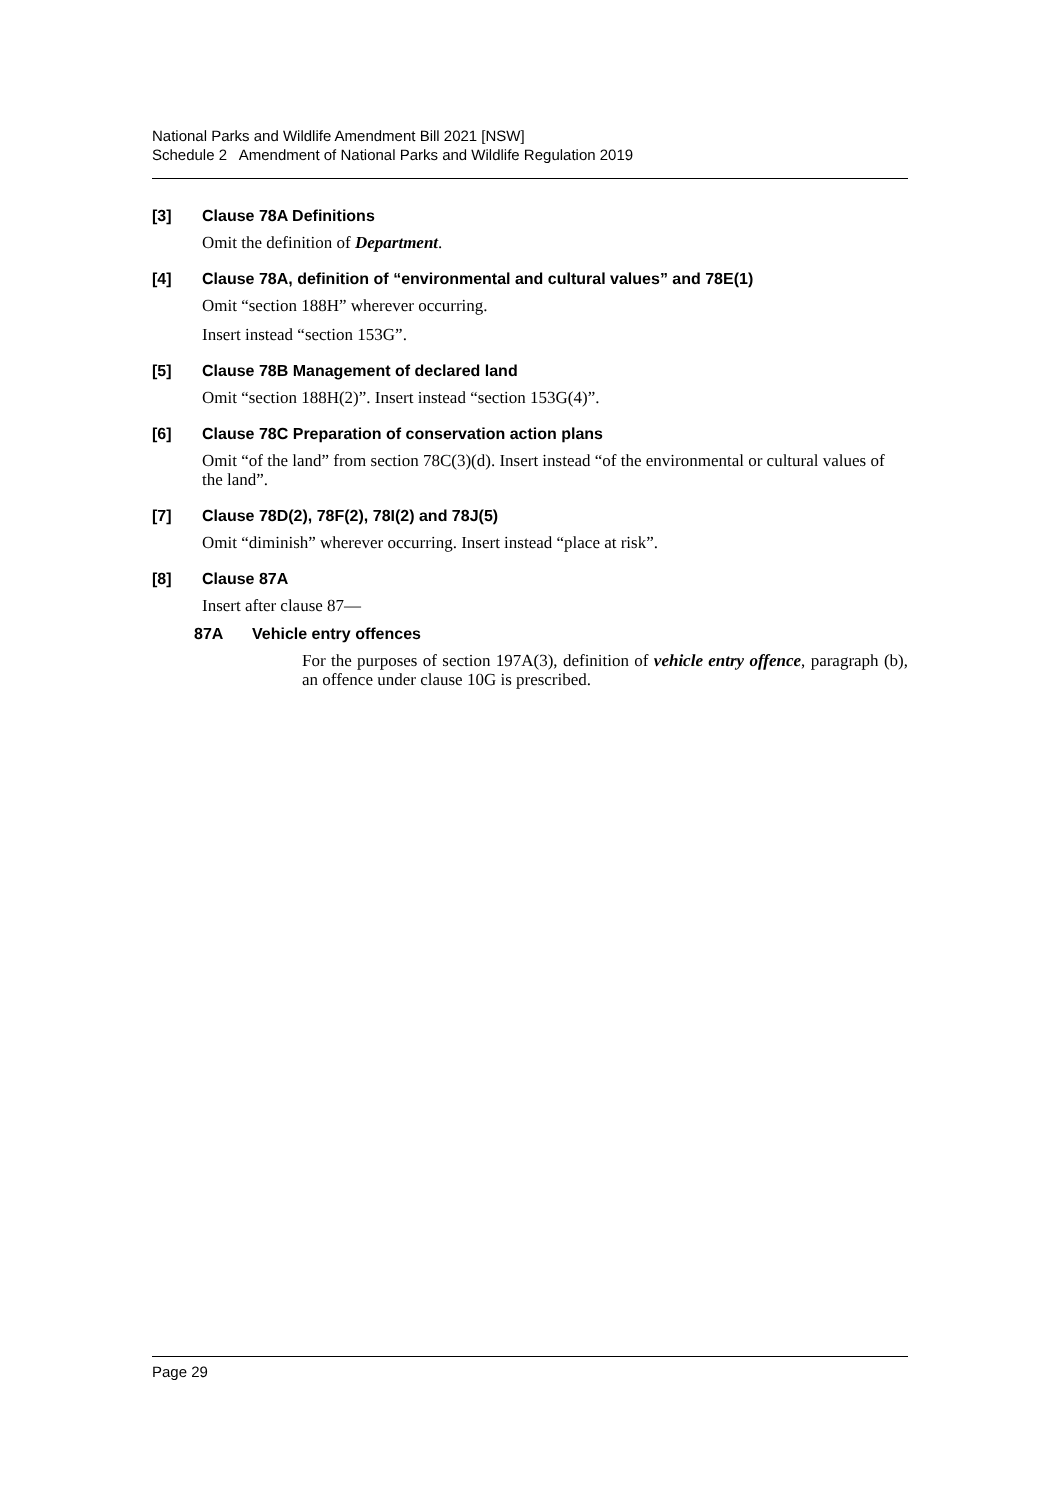National Parks and Wildlife Amendment Bill 2021 [NSW]
Schedule 2 Amendment of National Parks and Wildlife Regulation 2019
[3] Clause 78A Definitions
Omit the definition of Department.
[4] Clause 78A, definition of “environmental and cultural values” and 78E(1)
Omit “section 188H” wherever occurring.
Insert instead “section 153G”.
[5] Clause 78B Management of declared land
Omit “section 188H(2)”. Insert instead “section 153G(4)”.
[6] Clause 78C Preparation of conservation action plans
Omit “of the land” from section 78C(3)(d). Insert instead “of the environmental or cultural values of the land”.
[7] Clause 78D(2), 78F(2), 78I(2) and 78J(5)
Omit “diminish” wherever occurring. Insert instead “place at risk”.
[8] Clause 87A
Insert after clause 87—
87A Vehicle entry offences
For the purposes of section 197A(3), definition of vehicle entry offence, paragraph (b), an offence under clause 10G is prescribed.
Page 29